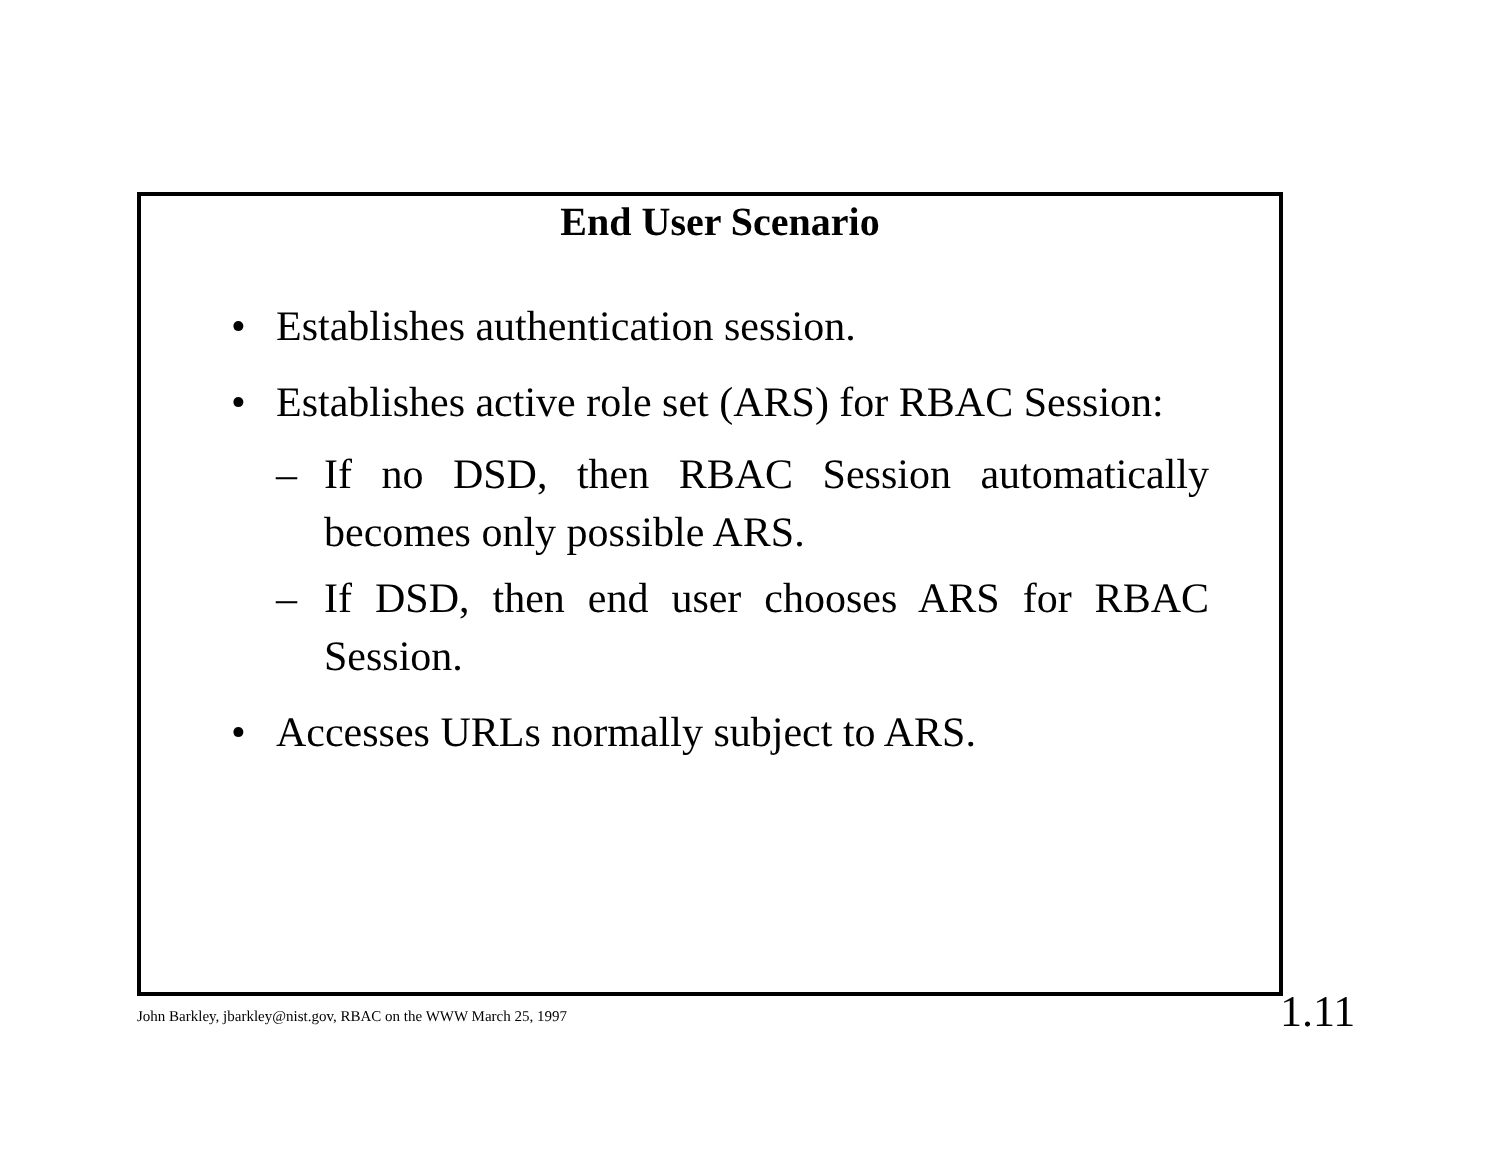End User Scenario
• Establishes authentication session.
• Establishes active role set (ARS) for RBAC Session:
– If no DSD, then RBAC Session automatically becomes only possible ARS.
– If DSD, then end user chooses ARS for RBAC Session.
• Accesses URLs normally subject to ARS.
John Barkley, jbarkley@nist.gov, RBAC on the WWW March 25, 1997
1.11